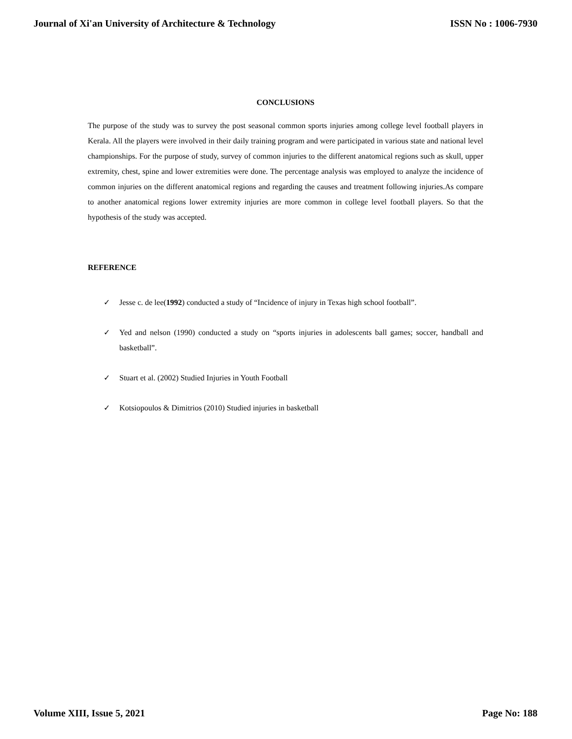Journal of Xi'an University of Architecture & Technology ISSN No : 1006-7930
CONCLUSIONS
The purpose of the study was to survey the post seasonal common sports injuries among college level football players in Kerala. All the players were involved in their daily training program and were participated in various state and national level championships. For the purpose of study, survey of common injuries to the different anatomical regions such as skull, upper extremity, chest, spine and lower extremities were done. The percentage analysis was employed to analyze the incidence of common injuries on the different anatomical regions and regarding the causes and treatment following injuries.As compare to another anatomical regions lower extremity injuries are more common in college level football players. So that the hypothesis of the study was accepted.
REFERENCE
✓ Jesse c. de lee(1992) conducted a study of “Incidence of injury in Texas high school football”.
✓ Yed and nelson (1990) conducted a study on “sports injuries in adolescents ball games; soccer, handball and basketball”.
✓ Stuart et al. (2002) Studied Injuries in Youth Football
✓ Kotsiopoulos & Dimitrios (2010) Studied injuries in basketball
Volume XIII, Issue 5, 2021 Page No: 188